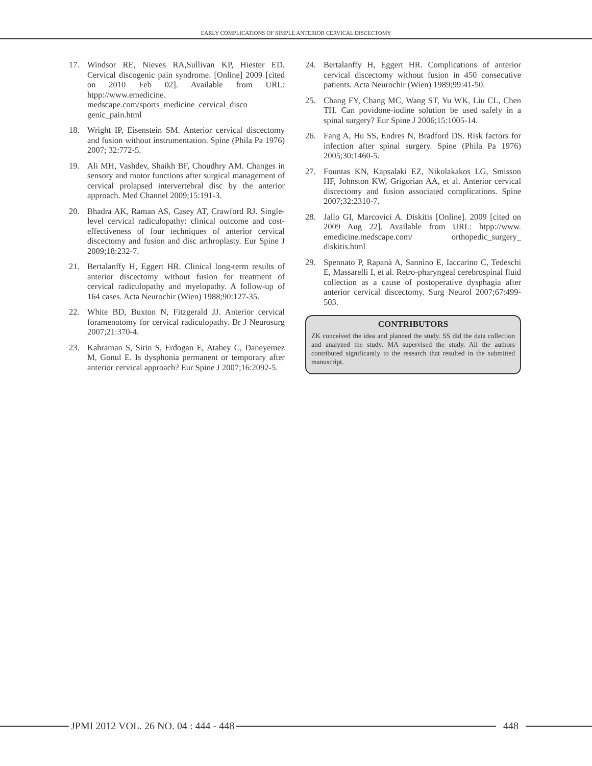EARLY COMPLICATIONS OF SIMPLE ANTERIOR CERVICAL DISCECTOMY
17. Windsor RE, Nieves RA,Sullivan KP, Hiester ED. Cervical discogenic pain syndrome. [Online] 2009 [cited on 2010 Feb 02]. Available from URL: htpp://www.emedicine. medscape.com/sports_medicine_cervical_disco genic_pain.html
18. Wright IP, Eisenstein SM. Anterior cervical discectomy and fusion without instrumentation. Spine (Phila Pa 1976) 2007; 32:772-5.
19. Ali MH, Vashdev, Shaikh BF, Choudhry AM. Changes in sensory and motor functions after surgical management of cervical prolapsed intervertebral disc by the anterior approach. Med Channel 2009;15:191-3.
20. Bhadra AK, Raman AS, Casey AT, Crawford RJ. Single-level cervical radiculopathy: clinical outcome and cost-effectiveness of four techniques of anterior cervical discectomy and fusion and disc arthroplasty. Eur Spine J 2009;18:232-7.
21. Bertalanffy H, Eggert HR. Clinical long-term results of anterior discectomy without fusion for treatment of cervical radiculopathy and myelopathy. A follow-up of 164 cases. Acta Neurochir (Wien) 1988;90:127-35.
22. White BD, Buxton N, Fitzgerald JJ. Anterior cervical foramenotomy for cervical radiculopathy. Br J Neurosurg 2007;21:370-4.
23. Kahraman S, Sirin S, Erdogan E, Atabey C, Daneyemez M, Gonul E. Is dysphonia permanent or temporary after anterior cervical approach? Eur Spine J 2007;16:2092-5.
24. Bertalanffy H, Eggert HR. Complications of anterior cervical discectomy without fusion in 450 consecutive patients. Acta Neurochir (Wien) 1989;99:41-50.
25. Chang FY, Chang MC, Wang ST, Yu WK, Liu CL, Chen TH. Can povidone-iodine solution be used safely in a spinal surgery? Eur Spine J 2006;15:1005-14.
26. Fang A, Hu SS, Endres N, Bradford DS. Risk factors for infection after spinal surgery. Spine (Phila Pa 1976) 2005;30:1460-5.
27. Fountas KN, Kapsalaki EZ, Nikolakakos LG, Smisson HF, Johnston KW, Grigorian AA, et al. Anterior cervical discectomy and fusion associated complications. Spine 2007;32:2310-7.
28. Jallo GI, Marcovici A. Diskitis [Online]. 2009 [cited on 2009 Aug 22]. Available from URL: htpp://www. emedicine.medscape.com/ orthopedic_surgery_ diskitis.html
29. Spennato P, Rapanà A, Sannino E, Iaccarino C, Tedeschi E, Massarelli I, et al. Retro-pharyngeal cerebrospinal fluid collection as a cause of postoperative dysphagia after anterior cervical discectomy. Surg Neurol 2007;67:499-503.
CONTRIBUTORS
ZK conceived the idea and planned the study. SS did the data collection and analyzed the study. MA supervised the study. All the authors contributed significantly to the research that resulted in the submitted manuscript.
JPMI 2012 VOL. 26 NO. 04 : 444 - 448
448